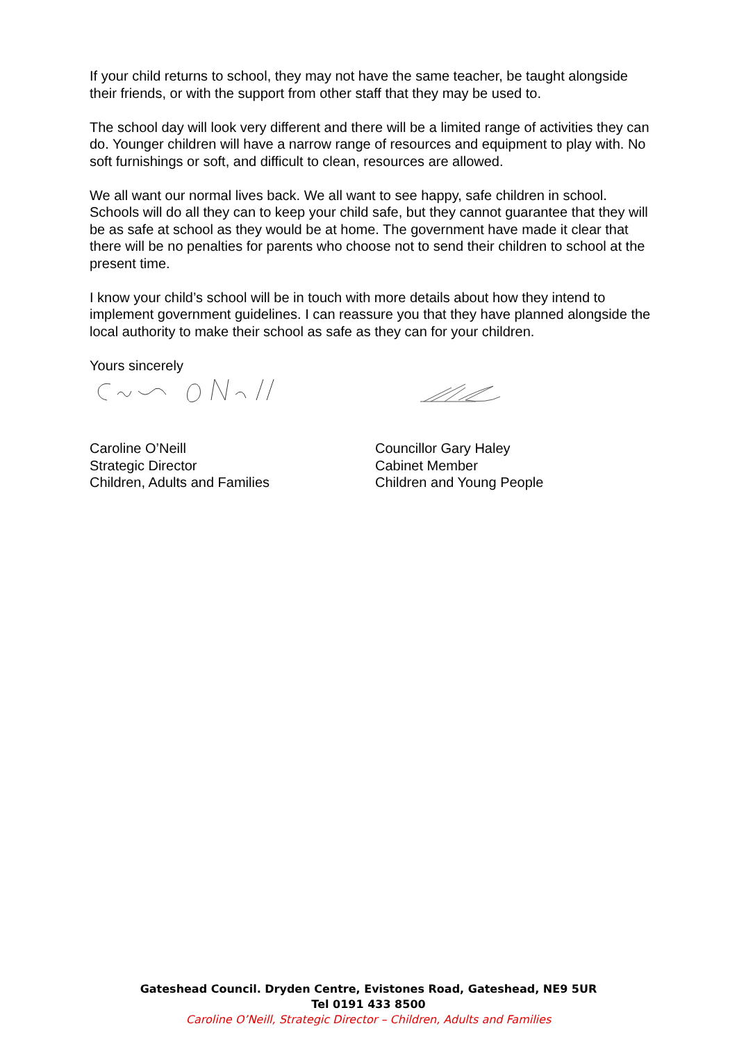If your child returns to school, they may not have the same teacher, be taught alongside their friends, or with the support from other staff that they may be used to.
The school day will look very different and there will be a limited range of activities they can do. Younger children will have a narrow range of resources and equipment to play with. No soft furnishings or soft, and difficult to clean, resources are allowed.
We all want our normal lives back. We all want to see happy, safe children in school. Schools will do all they can to keep your child safe, but they cannot guarantee that they will be as safe at school as they would be at home. The government have made it clear that there will be no penalties for parents who choose not to send their children to school at the present time.
I know your child’s school will be in touch with more details about how they intend to implement government guidelines. I can reassure you that they have planned alongside the local authority to make their school as safe as they can for your children.
Yours sincerely
Caroline O’Neill
Strategic Director
Children, Adults and Families
Councillor Gary Haley
Cabinet Member
Children and Young People
Gateshead Council. Dryden Centre, Evistones Road, Gateshead, NE9 5UR
Tel 0191 433 8500
Caroline O’Neill, Strategic Director – Children, Adults and Families